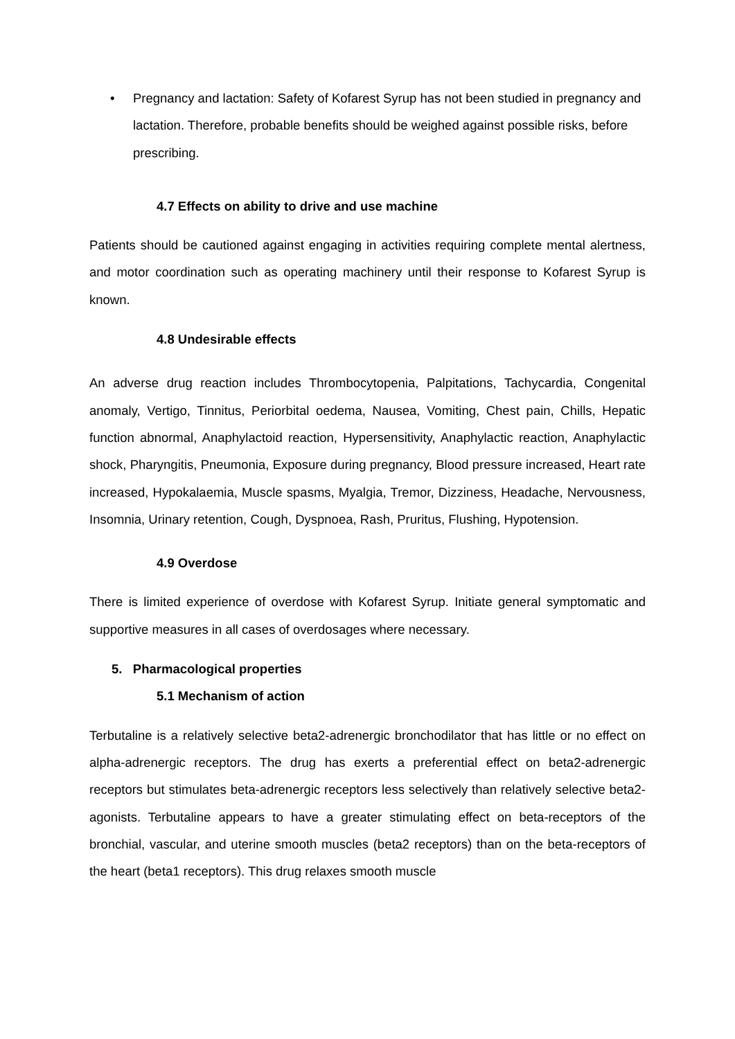• Pregnancy and lactation: Safety of Kofarest Syrup has not been studied in pregnancy and lactation. Therefore, probable benefits should be weighed against possible risks, before prescribing.
4.7 Effects on ability to drive and use machine
Patients should be cautioned against engaging in activities requiring complete mental alertness, and motor coordination such as operating machinery until their response to Kofarest Syrup is known.
4.8 Undesirable effects
An adverse drug reaction includes Thrombocytopenia, Palpitations, Tachycardia, Congenital anomaly, Vertigo, Tinnitus, Periorbital oedema, Nausea, Vomiting, Chest pain, Chills, Hepatic function abnormal, Anaphylactoid reaction, Hypersensitivity, Anaphylactic reaction, Anaphylactic shock, Pharyngitis, Pneumonia, Exposure during pregnancy, Blood pressure increased, Heart rate increased, Hypokalaemia, Muscle spasms, Myalgia, Tremor, Dizziness, Headache, Nervousness, Insomnia, Urinary retention, Cough, Dyspnoea, Rash, Pruritus, Flushing, Hypotension.
4.9 Overdose
There is limited experience of overdose with Kofarest Syrup. Initiate general symptomatic and supportive measures in all cases of overdosages where necessary.
5. Pharmacological properties
5.1 Mechanism of action
Terbutaline is a relatively selective beta2-adrenergic bronchodilator that has little or no effect on alpha-adrenergic receptors. The drug has exerts a preferential effect on beta2-adrenergic receptors but stimulates beta-adrenergic receptors less selectively than relatively selective beta2-agonists. Terbutaline appears to have a greater stimulating effect on beta-receptors of the bronchial, vascular, and uterine smooth muscles (beta2 receptors) than on the beta-receptors of the heart (beta1 receptors). This drug relaxes smooth muscle